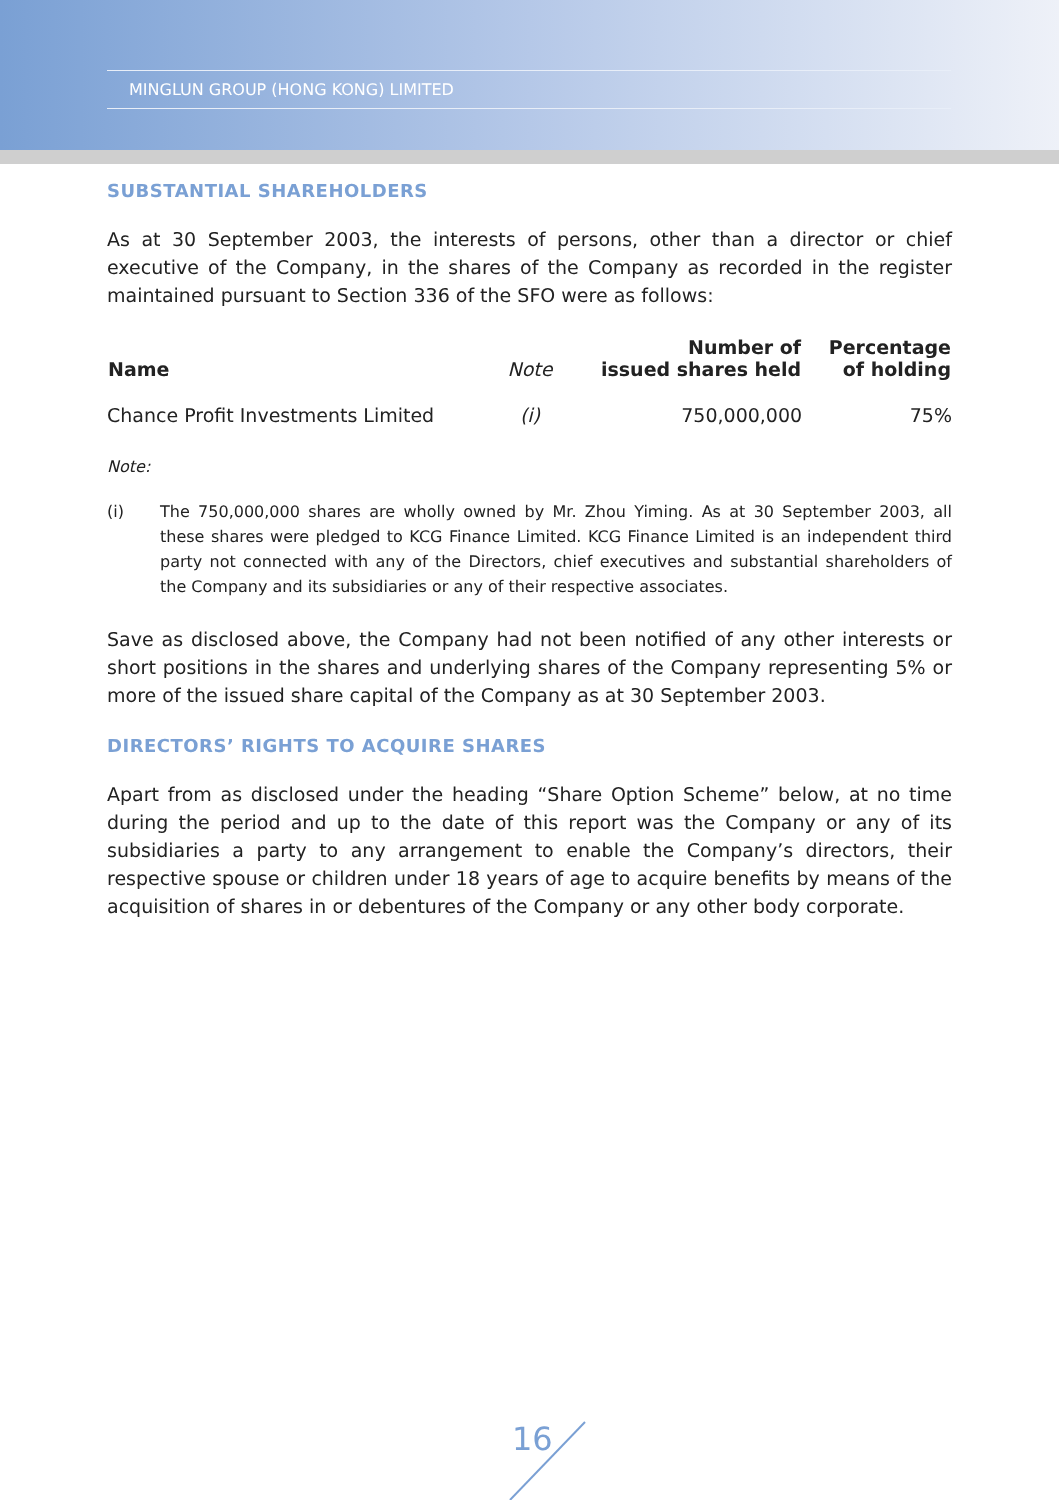MINGLUN GROUP (HONG KONG) LIMITED
SUBSTANTIAL SHAREHOLDERS
As at 30 September 2003, the interests of persons, other than a director or chief executive of the Company, in the shares of the Company as recorded in the register maintained pursuant to Section 336 of the SFO were as follows:
| Name | Note | Number of issued shares held | Percentage of holding |
| --- | --- | --- | --- |
| Chance Profit Investments Limited | (i) | 750,000,000 | 75% |
Note:
(i) The 750,000,000 shares are wholly owned by Mr. Zhou Yiming. As at 30 September 2003, all these shares were pledged to KCG Finance Limited. KCG Finance Limited is an independent third party not connected with any of the Directors, chief executives and substantial shareholders of the Company and its subsidiaries or any of their respective associates.
Save as disclosed above, the Company had not been notified of any other interests or short positions in the shares and underlying shares of the Company representing 5% or more of the issued share capital of the Company as at 30 September 2003.
DIRECTORS’ RIGHTS TO ACQUIRE SHARES
Apart from as disclosed under the heading “Share Option Scheme” below, at no time during the period and up to the date of this report was the Company or any of its subsidiaries a party to any arrangement to enable the Company’s directors, their respective spouse or children under 18 years of age to acquire benefits by means of the acquisition of shares in or debentures of the Company or any other body corporate.
16